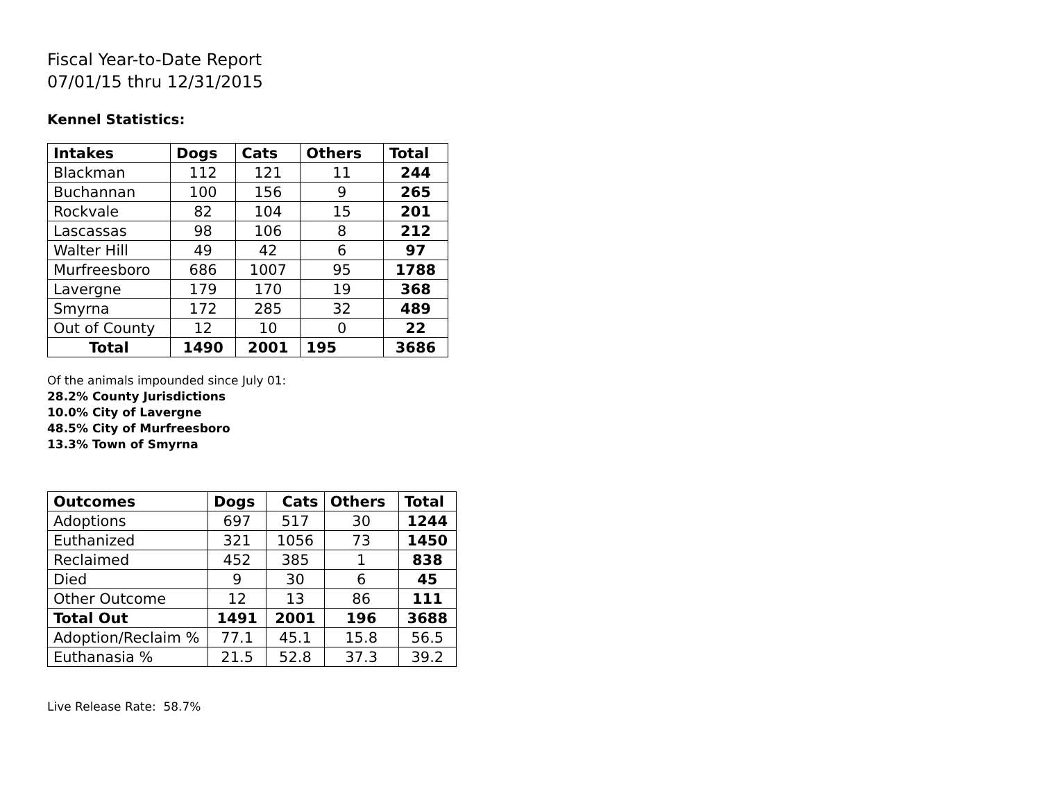Fiscal Year-to-Date Report
07/01/15 thru 12/31/2015
Kennel Statistics:
| Intakes | Dogs | Cats | Others | Total |
| --- | --- | --- | --- | --- |
| Blackman | 112 | 121 | 11 | 244 |
| Buchannan | 100 | 156 | 9 | 265 |
| Rockvale | 82 | 104 | 15 | 201 |
| Lascassas | 98 | 106 | 8 | 212 |
| Walter Hill | 49 | 42 | 6 | 97 |
| Murfreesboro | 686 | 1007 | 95 | 1788 |
| Lavergne | 179 | 170 | 19 | 368 |
| Smyrna | 172 | 285 | 32 | 489 |
| Out of County | 12 | 10 | 0 | 22 |
| Total | 1490 | 2001 | 195 | 3686 |
Of the animals impounded since July 01:
28.2% County Jurisdictions
10.0% City of Lavergne
48.5% City of Murfreesboro
13.3% Town of Smyrna
| Outcomes | Dogs | Cats | Others | Total |
| --- | --- | --- | --- | --- |
| Adoptions | 697 | 517 | 30 | 1244 |
| Euthanized | 321 | 1056 | 73 | 1450 |
| Reclaimed | 452 | 385 | 1 | 838 |
| Died | 9 | 30 | 6 | 45 |
| Other Outcome | 12 | 13 | 86 | 111 |
| Total Out | 1491 | 2001 | 196 | 3688 |
| Adoption/Reclaim % | 77.1 | 45.1 | 15.8 | 56.5 |
| Euthanasia % | 21.5 | 52.8 | 37.3 | 39.2 |
Live Release Rate: 58.7%